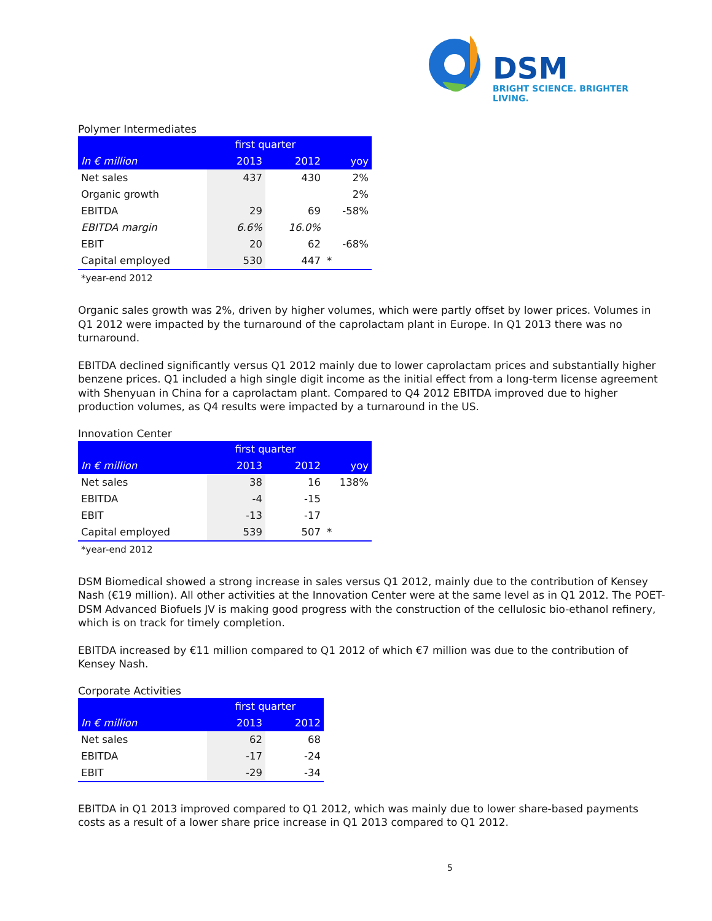DSM
BRIGHT SCIENCE. BRIGHTER LIVING.
Polymer Intermediates
| | first quarter | | |
| --- | --- | --- | --- |
| In € million | 2013 | 2012 | yoy |
| Net sales | 437 | 430 | 2% |
| Organic growth | | | 2% |
| EBITDA | 29 | 69 | -58% |
| EBITDA margin | 6.6% | 16.0% | |
| EBIT | 20 | 62 | -68% |
| Capital employed | 530 | 447 | * |
*year-end 2012
Organic sales growth was 2%, driven by higher volumes, which were partly offset by lower prices. Volumes in Q1 2012 were impacted by the turnaround of the caprolactam plant in Europe. In Q1 2013 there was no turnaround.
EBITDA declined significantly versus Q1 2012 mainly due to lower caprolactam prices and substantially higher benzene prices. Q1 included a high single digit income as the initial effect from a long-term license agreement with Shenyuan in China for a caprolactam plant. Compared to Q4 2012 EBITDA improved due to higher production volumes, as Q4 results were impacted by a turnaround in the US.
Innovation Center
| | first quarter | | |
| --- | --- | --- | --- |
| In € million | 2013 | 2012 | yoy |
| Net sales | 38 | 16 | 138% |
| EBITDA | -4 | -15 | |
| EBIT | -13 | -17 | |
| Capital employed | 539 | 507 | * |
*year-end 2012
DSM Biomedical showed a strong increase in sales versus Q1 2012, mainly due to the contribution of Kensey Nash (€19 million). All other activities at the Innovation Center were at the same level as in Q1 2012. The POET-DSM Advanced Biofuels JV is making good progress with the construction of the cellulosic bio-ethanol refinery, which is on track for timely completion.
EBITDA increased by €11 million compared to Q1 2012 of which €7 million was due to the contribution of Kensey Nash.
Corporate Activities
| | first quarter | |
| --- | --- | --- |
| In € million | 2013 | 2012 |
| Net sales | 62 | 68 |
| EBITDA | -17 | -24 |
| EBIT | -29 | -34 |
EBITDA in Q1 2013 improved compared to Q1 2012, which was mainly due to lower share-based payments costs as a result of a lower share price increase in Q1 2013 compared to Q1 2012.
5